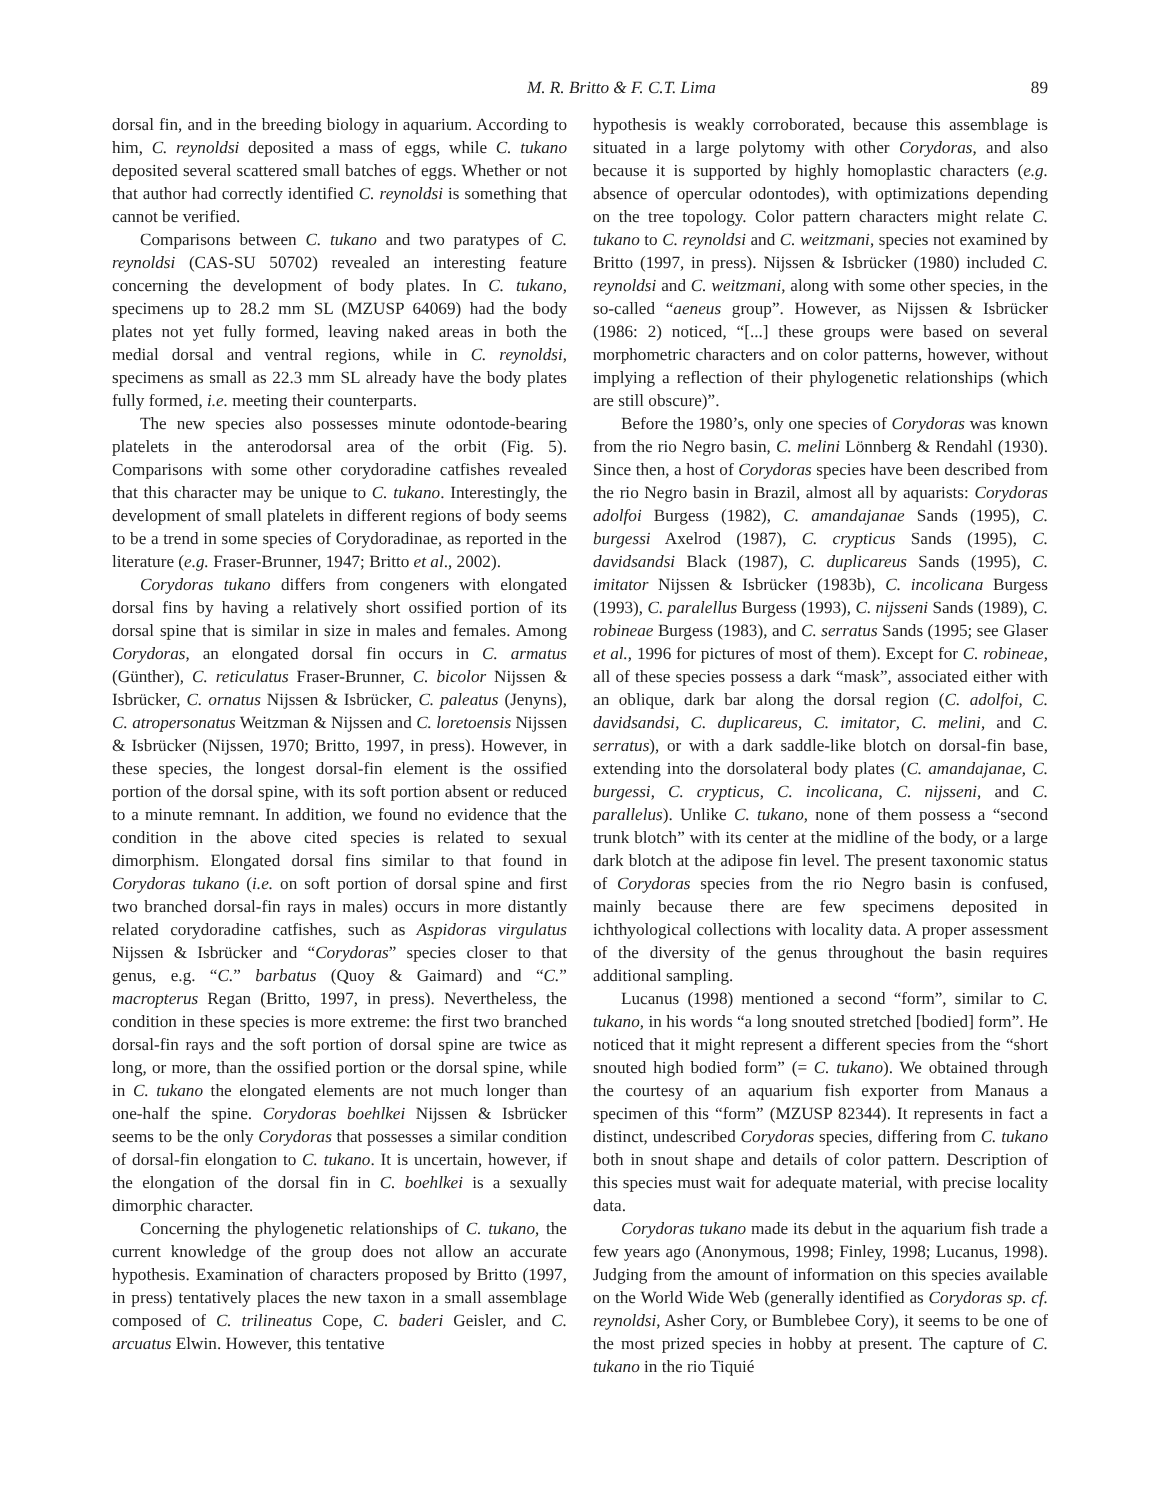M. R. Britto & F. C.T. Lima 89
dorsal fin, and in the breeding biology in aquarium. According to him, C. reynoldsi deposited a mass of eggs, while C. tukano deposited several scattered small batches of eggs. Whether or not that author had correctly identified C. reynoldsi is something that cannot be verified.
Comparisons between C. tukano and two paratypes of C. reynoldsi (CAS-SU 50702) revealed an interesting feature concerning the development of body plates. In C. tukano, specimens up to 28.2 mm SL (MZUSP 64069) had the body plates not yet fully formed, leaving naked areas in both the medial dorsal and ventral regions, while in C. reynoldsi, specimens as small as 22.3 mm SL already have the body plates fully formed, i.e. meeting their counterparts.
The new species also possesses minute odontode-bearing platelets in the anterodorsal area of the orbit (Fig. 5). Comparisons with some other corydoradine catfishes revealed that this character may be unique to C. tukano. Interestingly, the development of small platelets in different regions of body seems to be a trend in some species of Corydoradinae, as reported in the literature (e.g. Fraser-Brunner, 1947; Britto et al., 2002).
Corydoras tukano differs from congeners with elongated dorsal fins by having a relatively short ossified portion of its dorsal spine that is similar in size in males and females. Among Corydoras, an elongated dorsal fin occurs in C. armatus (Günther), C. reticulatus Fraser-Brunner, C. bicolor Nijssen & Isbrücker, C. ornatus Nijssen & Isbrücker, C. paleatus (Jenyns), C. atropersonatus Weitzman & Nijssen and C. loretoensis Nijssen & Isbrücker (Nijssen, 1970; Britto, 1997, in press). However, in these species, the longest dorsal-fin element is the ossified portion of the dorsal spine, with its soft portion absent or reduced to a minute remnant. In addition, we found no evidence that the condition in the above cited species is related to sexual dimorphism. Elongated dorsal fins similar to that found in Corydoras tukano (i.e. on soft portion of dorsal spine and first two branched dorsal-fin rays in males) occurs in more distantly related corydoradine catfishes, such as Aspidoras virgulatus Nijssen & Isbrücker and “Corydoras” species closer to that genus, e.g. “C.” barbatus (Quoy & Gaimard) and “C.” macropterus Regan (Britto, 1997, in press). Nevertheless, the condition in these species is more extreme: the first two branched dorsal-fin rays and the soft portion of dorsal spine are twice as long, or more, than the ossified portion or the dorsal spine, while in C. tukano the elongated elements are not much longer than one-half the spine. Corydoras boehlkei Nijssen & Isbrücker seems to be the only Corydoras that possesses a similar condition of dorsal-fin elongation to C. tukano. It is uncertain, however, if the elongation of the dorsal fin in C. boehlkei is a sexually dimorphic character.
Concerning the phylogenetic relationships of C. tukano, the current knowledge of the group does not allow an accurate hypothesis. Examination of characters proposed by Britto (1997, in press) tentatively places the new taxon in a small assemblage composed of C. trilineatus Cope, C. baderi Geisler, and C. arcuatus Elwin. However, this tentative
hypothesis is weakly corroborated, because this assemblage is situated in a large polytomy with other Corydoras, and also because it is supported by highly homoplastic characters (e.g. absence of opercular odontodes), with optimizations depending on the tree topology. Color pattern characters might relate C. tukano to C. reynoldsi and C. weitzmani, species not examined by Britto (1997, in press). Nijssen & Isbrücker (1980) included C. reynoldsi and C. weitzmani, along with some other species, in the so-called “aeneus group”. However, as Nijssen & Isbrücker (1986: 2) noticed, “[...] these groups were based on several morphometric characters and on color patterns, however, without implying a reflection of their phylogenetic relationships (which are still obscure)”.
Before the 1980’s, only one species of Corydoras was known from the rio Negro basin, C. melini Lönnberg & Rendahl (1930). Since then, a host of Corydoras species have been described from the rio Negro basin in Brazil, almost all by aquarists: Corydoras adolfoi Burgess (1982), C. amandajanae Sands (1995), C. burgessi Axelrod (1987), C. crypticus Sands (1995), C. davidsandsi Black (1987), C. duplicareus Sands (1995), C. imitator Nijssen & Isbrücker (1983b), C. incolicana Burgess (1993), C. paralellus Burgess (1993), C. nijsseni Sands (1989), C. robineae Burgess (1983), and C. serratus Sands (1995; see Glaser et al., 1996 for pictures of most of them). Except for C. robineae, all of these species possess a dark “mask”, associated either with an oblique, dark bar along the dorsal region (C. adolfoi, C. davidsandsi, C. duplicareus, C. imitator, C. melini, and C. serratus), or with a dark saddle-like blotch on dorsal-fin base, extending into the dorsolateral body plates (C. amandajanae, C. burgessi, C. crypticus, C. incolicana, C. nijsseni, and C. parallelus). Unlike C. tukano, none of them possess a “second trunk blotch” with its center at the midline of the body, or a large dark blotch at the adipose fin level. The present taxonomic status of Corydoras species from the rio Negro basin is confused, mainly because there are few specimens deposited in ichthyological collections with locality data. A proper assessment of the diversity of the genus throughout the basin requires additional sampling.
Lucanus (1998) mentioned a second “form”, similar to C. tukano, in his words “a long snouted stretched [bodied] form”. He noticed that it might represent a different species from the “short snouted high bodied form” (= C. tukano). We obtained through the courtesy of an aquarium fish exporter from Manaus a specimen of this “form” (MZUSP 82344). It represents in fact a distinct, undescribed Corydoras species, differing from C. tukano both in snout shape and details of color pattern. Description of this species must wait for adequate material, with precise locality data.
Corydoras tukano made its debut in the aquarium fish trade a few years ago (Anonymous, 1998; Finley, 1998; Lucanus, 1998). Judging from the amount of information on this species available on the World Wide Web (generally identified as Corydoras sp. cf. reynoldsi, Asher Cory, or Bumblebee Cory), it seems to be one of the most prized species in hobby at present. The capture of C. tukano in the rio Tiquié